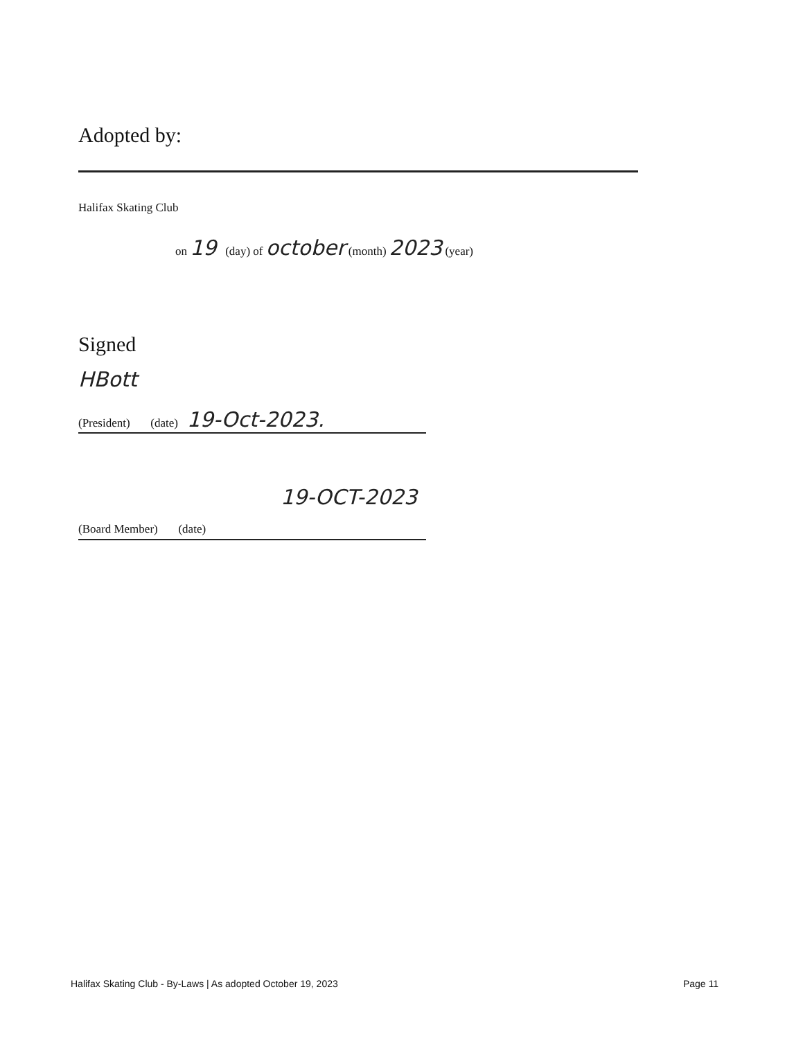Adopted by:
Halifax Skating Club
on 19 (day) of october (month) 2023 (year)
Signed
HBott
(President) (date) 19-Oct-2023.
19-OCT-2023
(Board Member) (date)
Halifax Skating Club - By-Laws | As adopted October 19, 2023 Page 11